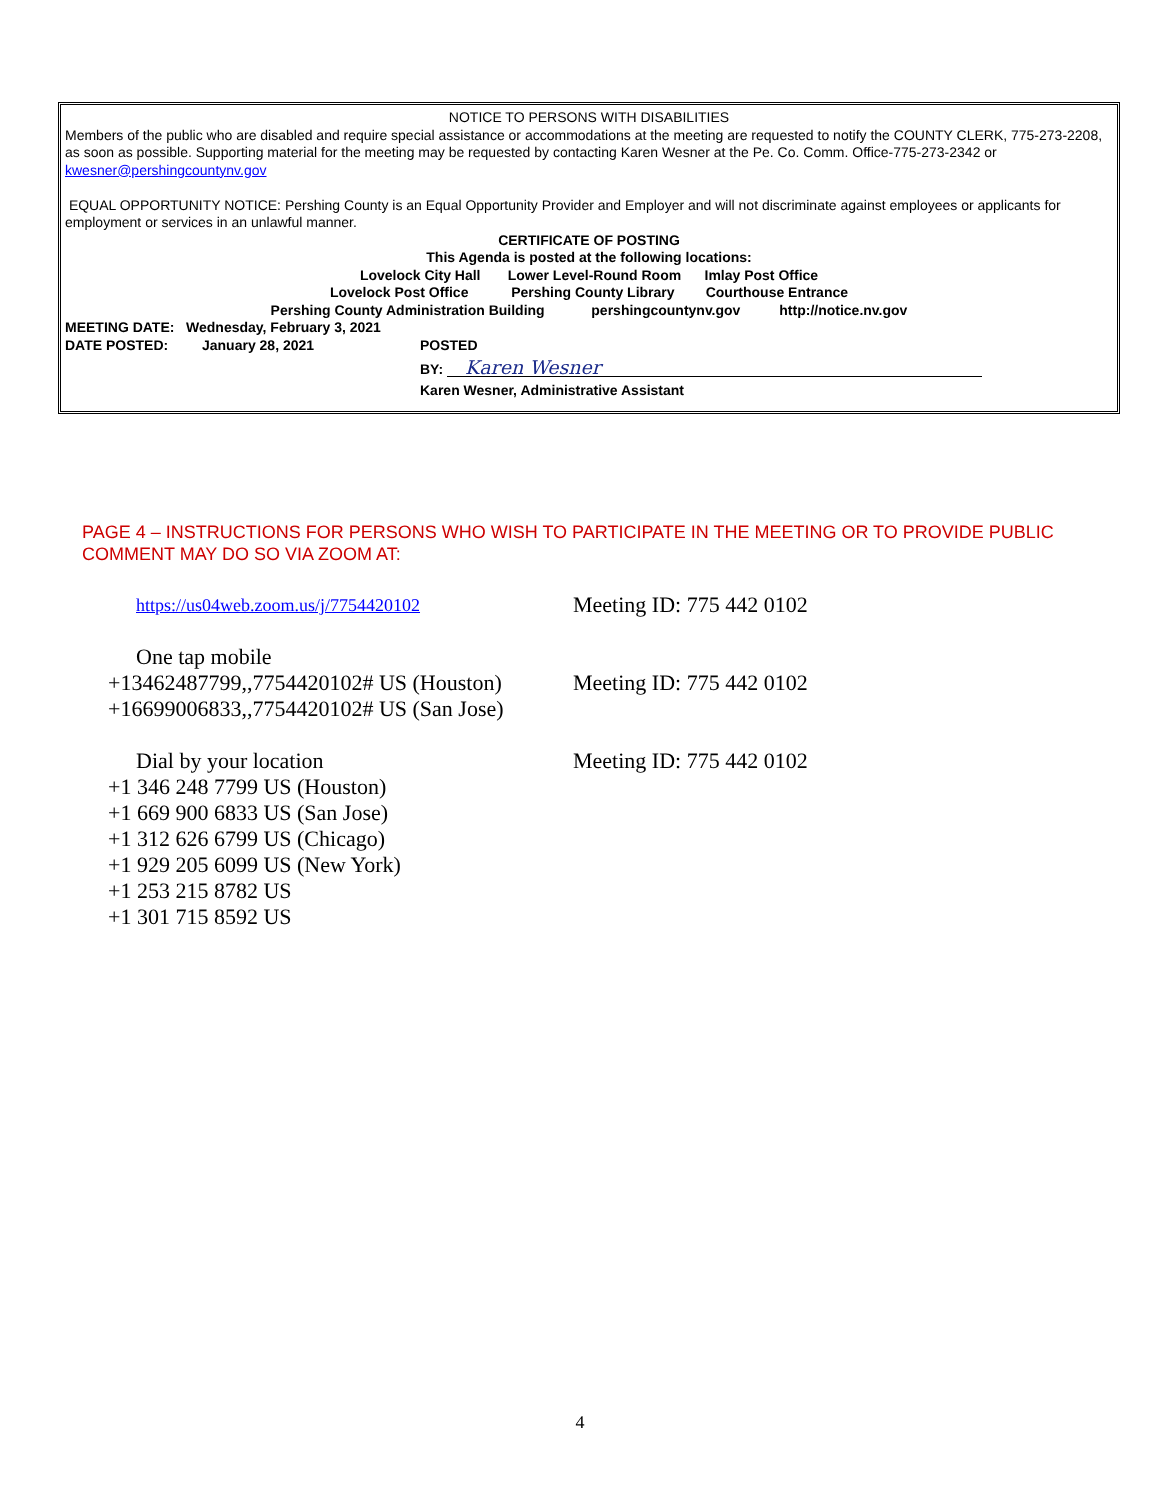NOTICE TO PERSONS WITH DISABILITIES
Members of the public who are disabled and require special assistance or accommodations at the meeting are requested to notify the COUNTY CLERK, 775-273-2208, as soon as possible. Supporting material for the meeting may be requested by contacting Karen Wesner at the Pe. Co. Comm. Office-775-273-2342 or kwesner@pershingcountynv.gov
EQUAL OPPORTUNITY NOTICE: Pershing County is an Equal Opportunity Provider and Employer and will not discriminate against employees or applicants for employment or services in an unlawful manner.
CERTIFICATE OF POSTING
This Agenda is posted at the following locations:
Lovelock City Hall Lower Level-Round Room Imlay Post Office
Lovelock Post Office Pershing County Library Courthouse Entrance
Pershing County Administration Building pershingcountynv.gov http://notice.nv.gov
MEETING DATE: Wednesday, February 3, 2021
DATE POSTED: January 28, 2021 POSTED
BY: Karen Wesner
Karen Wesner, Administrative Assistant
PAGE 4 – INSTRUCTIONS FOR PERSONS WHO WISH TO PARTICIPATE IN THE MEETING OR TO PROVIDE PUBLIC COMMENT MAY DO SO VIA ZOOM AT:
https://us04web.zoom.us/j/7754420102
Meeting ID: 775 442 0102
One tap mobile
+13462487799,,7754420102# US (Houston)
Meeting ID: 775 442 0102
+16699006833,,7754420102# US (San Jose)
Dial by your location Meeting ID: 775 442 0102
+1 346 248 7799 US (Houston)
+1 669 900 6833 US (San Jose)
+1 312 626 6799 US (Chicago)
+1 929 205 6099 US (New York)
+1 253 215 8782 US
+1 301 715 8592 US
4